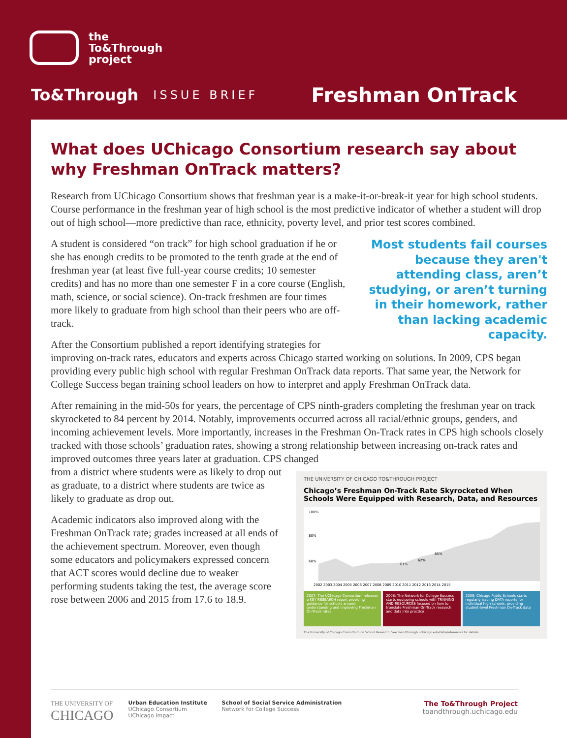the
To&Through
project
To&Through ISSUE BRIEF Freshman OnTrack
What does UChicago Consortium research say about why Freshman OnTrack matters?
Research from UChicago Consortium shows that freshman year is a make-it-or-break-it year for high school students. Course performance in the freshman year of high school is the most predictive indicator of whether a student will drop out of high school—more predictive than race, ethnicity, poverty level, and prior test scores combined.
Most students fail courses because they aren't attending class, aren’t studying, or aren’t turning in their homework, rather than lacking academic capacity.
A student is considered “on track” for high school graduation if he or she has enough credits to be promoted to the tenth grade at the end of freshman year (at least five full-year course credits; 10 semester credits) and has no more than one semester F in a core course (English, math, science, or social science). On-track freshmen are four times more likely to graduate from high school than their peers who are off-track.
After the Consortium published a report identifying strategies for improving on-track rates, educators and experts across Chicago started working on solutions. In 2009, CPS began providing every public high school with regular Freshman OnTrack data reports. That same year, the Network for College Success began training school leaders on how to interpret and apply Freshman OnTrack data.
After remaining in the mid-50s for years, the percentage of CPS ninth-graders completing the freshman year on track skyrocketed to 84 percent by 2014. Notably, improvements occurred across all racial/ethnic groups, genders, and incoming achievement levels. More importantly, increases in the Freshman On-Track rates in CPS high schools closely tracked with those schools’ graduation rates, showing a strong relationship between increasing on-track rates and improved outcomes three years later at graduation. CPS changed
THE UNIVERSITY OF CHICAGO TO&THROUGH PROJECT
Chicago’s Freshman On-Track Rate Skyrocketed When Schools Were Equipped with Research, Data, and Resources
100%
80%
60%
2002 2003 2004 2005 2006 2007 2008 2009 2010 2011 2012 2013 2014 2015
61%
62%
65%
2007: The UChicago Consortium releases a KEY RESEARCH report providing guidance for schools around understanding and improving Freshman On-Track rates
2008: The Network for College Success starts equipping schools with TRAINING AND RESOURCES focused on how to translate Freshman On-Track research and data into practice
2009: Chicago Public Schools starts regularly issuing DATA reports for individual high schools, providing student-level Freshman On-Track data
The University of Chicago Consortium on School Research. See toandthrough.uchicago.edu/data/references for details.
from a district where students were as likely to drop out as graduate, to a district where students are twice as likely to graduate as drop out.
Academic indicators also improved along with the Freshman OnTrack rate; grades increased at all ends of the achievement spectrum. Moreover, even though some educators and policymakers expressed concern that ACT scores would decline due to weaker performing students taking the test, the average score rose between 2006 and 2015 from 17.6 to 18.9.
THE UNIVERSITY OF
CHICAGO
Urban Education Institute
UChicago Consortium
UChicago Impact
School of Social Service Administration
Network for College Success
The To&Through Project
toandthrough.uchicago.edu